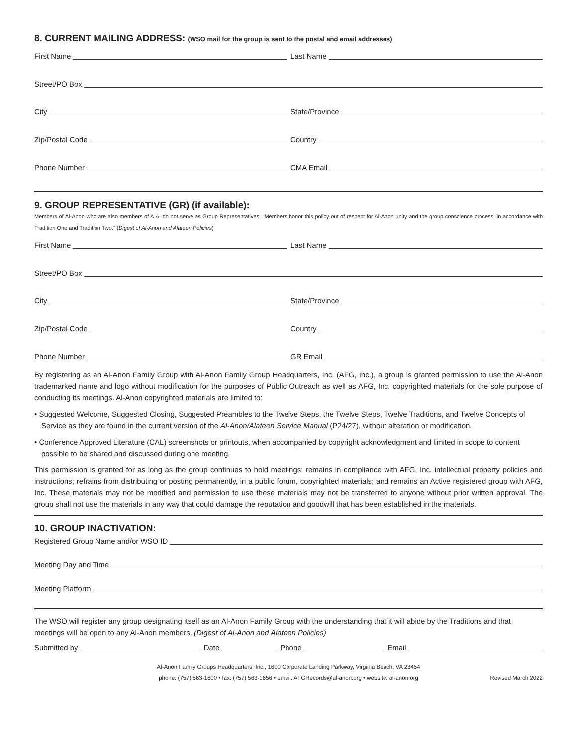8. CURRENT MAILING ADDRESS: (WSO mail for the group is sent to the postal and email addresses)
First Name Last Name
Street/PO Box
City State/Province
Zip/Postal Code Country
Phone Number CMA Email
9. GROUP REPRESENTATIVE (GR) (if available):
Members of Al-Anon who are also members of A.A. do not serve as Group Representatives. “Members honor this policy out of respect for Al-Anon unity and the group conscience process, in accordance with Tradition One and Tradition Two.” (Digest of Al-Anon and Alateen Policies)
First Name Last Name
Street/PO Box
City State/Province
Zip/Postal Code Country
Phone Number GR Email
By registering as an Al-Anon Family Group with Al-Anon Family Group Headquarters, Inc. (AFG, Inc.), a group is granted permission to use the Al-Anon trademarked name and logo without modification for the purposes of Public Outreach as well as AFG, Inc. copyrighted materials for the sole purpose of conducting its meetings. Al-Anon copyrighted materials are limited to:
• Suggested Welcome, Suggested Closing, Suggested Preambles to the Twelve Steps, the Twelve Steps, Twelve Traditions, and Twelve Concepts of Service as they are found in the current version of the Al-Anon/Alateen Service Manual (P24/27), without alteration or modification.
• Conference Approved Literature (CAL) screenshots or printouts, when accompanied by copyright acknowledgment and limited in scope to content possible to be shared and discussed during one meeting.
This permission is granted for as long as the group continues to hold meetings; remains in compliance with AFG, Inc. intellectual property policies and instructions; refrains from distributing or posting permanently, in a public forum, copyrighted materials; and remains an Active registered group with AFG, Inc. These materials may not be modified and permission to use these materials may not be transferred to anyone without prior written approval. The group shall not use the materials in any way that could damage the reputation and goodwill that has been established in the materials.
10. GROUP INACTIVATION:
Registered Group Name and/or WSO ID
Meeting Day and Time
Meeting Platform
The WSO will register any group designating itself as an Al-Anon Family Group with the understanding that it will abide by the Traditions and that meetings will be open to any Al-Anon members. (Digest of Al-Anon and Alateen Policies)
Submitted by Date Phone Email
Al-Anon Family Groups Headquarters, Inc., 1600 Corporate Landing Parkway, Virginia Beach, VA 23454
phone: (757) 563-1600 • fax: (757) 563-1656 • email: AFGRecords@al-anon.org • website: al-anon.org
Revised March 2022